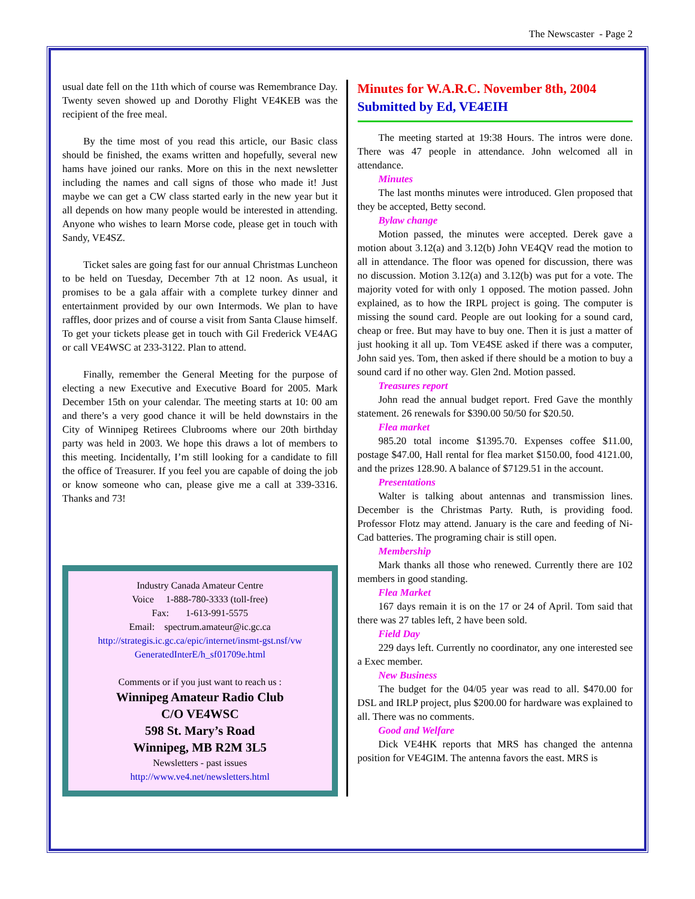The Newscaster - Page 2
usual date fell on the 11th which of course was Remembrance Day. Twenty seven showed up and Dorothy Flight VE4KEB was the recipient of the free meal.
By the time most of you read this article, our Basic class should be finished, the exams written and hopefully, several new hams have joined our ranks. More on this in the next newsletter including the names and call signs of those who made it! Just maybe we can get a CW class started early in the new year but it all depends on how many people would be interested in attending. Anyone who wishes to learn Morse code, please get in touch with Sandy, VE4SZ.
Ticket sales are going fast for our annual Christmas Luncheon to be held on Tuesday, December 7th at 12 noon. As usual, it promises to be a gala affair with a complete turkey dinner and entertainment provided by our own Intermods. We plan to have raffles, door prizes and of course a visit from Santa Clause himself. To get your tickets please get in touch with Gil Frederick VE4AG or call VE4WSC at 233-3122. Plan to attend.
Finally, remember the General Meeting for the purpose of electing a new Executive and Executive Board for 2005. Mark December 15th on your calendar. The meeting starts at 10: 00 am and there’s a very good chance it will be held downstairs in the City of Winnipeg Retirees Clubrooms where our 20th birthday party was held in 2003. We hope this draws a lot of members to this meeting. Incidentally, I’m still looking for a candidate to fill the office of Treasurer. If you feel you are capable of doing the job or know someone who can, please give me a call at 339-3316. Thanks and 73!
Industry Canada Amateur Centre
Voice 1-888-780-3333 (toll-free)
Fax: 1-613-991-5575
Email: spectrum.amateur@ic.gc.ca
http://strategis.ic.gc.ca/epic/internet/insmt-gst.nsf/vw GeneratedInterE/h_sf01709e.html
Comments or if you just want to reach us :
Winnipeg Amateur Radio Club
C/O VE4WSC
598 St. Mary’s Road
Winnipeg, MB R2M 3L5
Newsletters - past issues
http://www.ve4.net/newsletters.html
Minutes for W.A.R.C. November 8th, 2004
Submitted by Ed, VE4EIH
The meeting started at 19:38 Hours. The intros were done. There was 47 people in attendance. John welcomed all in attendance.
Minutes
The last months minutes were introduced. Glen proposed that they be accepted, Betty second.
Bylaw change
Motion passed, the minutes were accepted. Derek gave a motion about 3.12(a) and 3.12(b) John VE4QV read the motion to all in attendance. The floor was opened for discussion, there was no discussion. Motion 3.12(a) and 3.12(b) was put for a vote. The majority voted for with only 1 opposed. The motion passed. John explained, as to how the IRPL project is going. The computer is missing the sound card. People are out looking for a sound card, cheap or free. But may have to buy one. Then it is just a matter of just hooking it all up. Tom VE4SE asked if there was a computer, John said yes. Tom, then asked if there should be a motion to buy a sound card if no other way. Glen 2nd. Motion passed.
Treasures report
John read the annual budget report. Fred Gave the monthly statement. 26 renewals for $390.00 50/50 for $20.50.
Flea market
985.20 total income $1395.70. Expenses coffee $11.00, postage $47.00, Hall rental for flea market $150.00, food 4121.00, and the prizes 128.90. A balance of $7129.51 in the account.
Presentations
Walter is talking about antennas and transmission lines. December is the Christmas Party. Ruth, is providing food. Professor Flotz may attend. January is the care and feeding of Ni-Cad batteries. The programing chair is still open.
Membership
Mark thanks all those who renewed. Currently there are 102 members in good standing.
Flea Market
167 days remain it is on the 17 or 24 of April. Tom said that there was 27 tables left, 2 have been sold.
Field Day
229 days left. Currently no coordinator, any one interested see a Exec member.
New Business
The budget for the 04/05 year was read to all. $470.00 for DSL and IRLP project, plus $200.00 for hardware was explained to all. There was no comments.
Good and Welfare
Dick VE4HK reports that MRS has changed the antenna position for VE4GIM. The antenna favors the east. MRS is